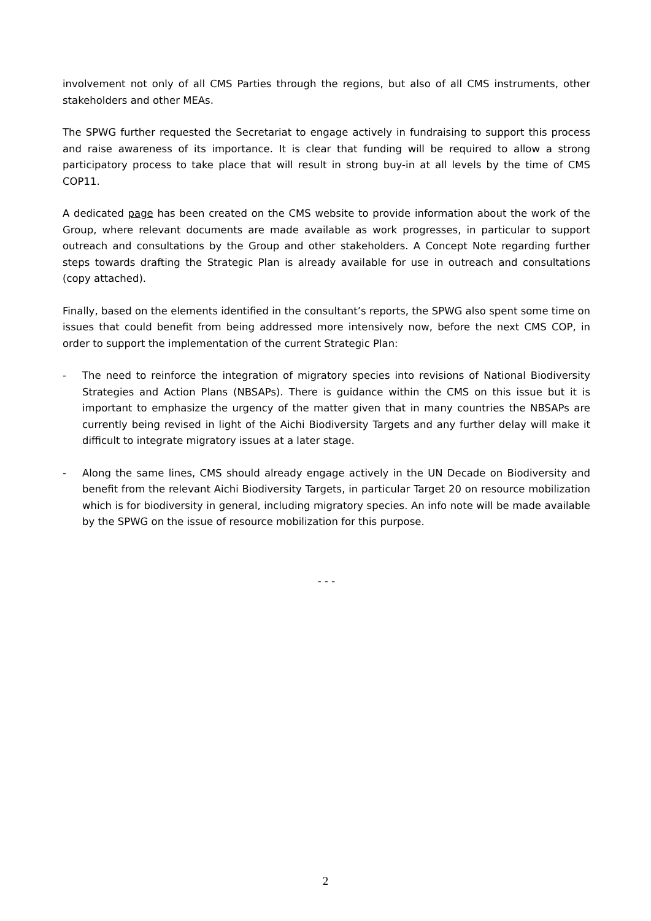involvement not only of all CMS Parties through the regions, but also of all CMS instruments, other stakeholders and other MEAs.
The SPWG further requested the Secretariat to engage actively in fundraising to support this process and raise awareness of its importance. It is clear that funding will be required to allow a strong participatory process to take place that will result in strong buy-in at all levels by the time of CMS COP11.
A dedicated page has been created on the CMS website to provide information about the work of the Group, where relevant documents are made available as work progresses, in particular to support outreach and consultations by the Group and other stakeholders. A Concept Note regarding further steps towards drafting the Strategic Plan is already available for use in outreach and consultations (copy attached).
Finally, based on the elements identified in the consultant’s reports, the SPWG also spent some time on issues that could benefit from being addressed more intensively now, before the next CMS COP, in order to support the implementation of the current Strategic Plan:
- The need to reinforce the integration of migratory species into revisions of National Biodiversity Strategies and Action Plans (NBSAPs). There is guidance within the CMS on this issue but it is important to emphasize the urgency of the matter given that in many countries the NBSAPs are currently being revised in light of the Aichi Biodiversity Targets and any further delay will make it difficult to integrate migratory issues at a later stage.
- Along the same lines, CMS should already engage actively in the UN Decade on Biodiversity and benefit from the relevant Aichi Biodiversity Targets, in particular Target 20 on resource mobilization which is for biodiversity in general, including migratory species. An info note will be made available by the SPWG on the issue of resource mobilization for this purpose.
- - -
2